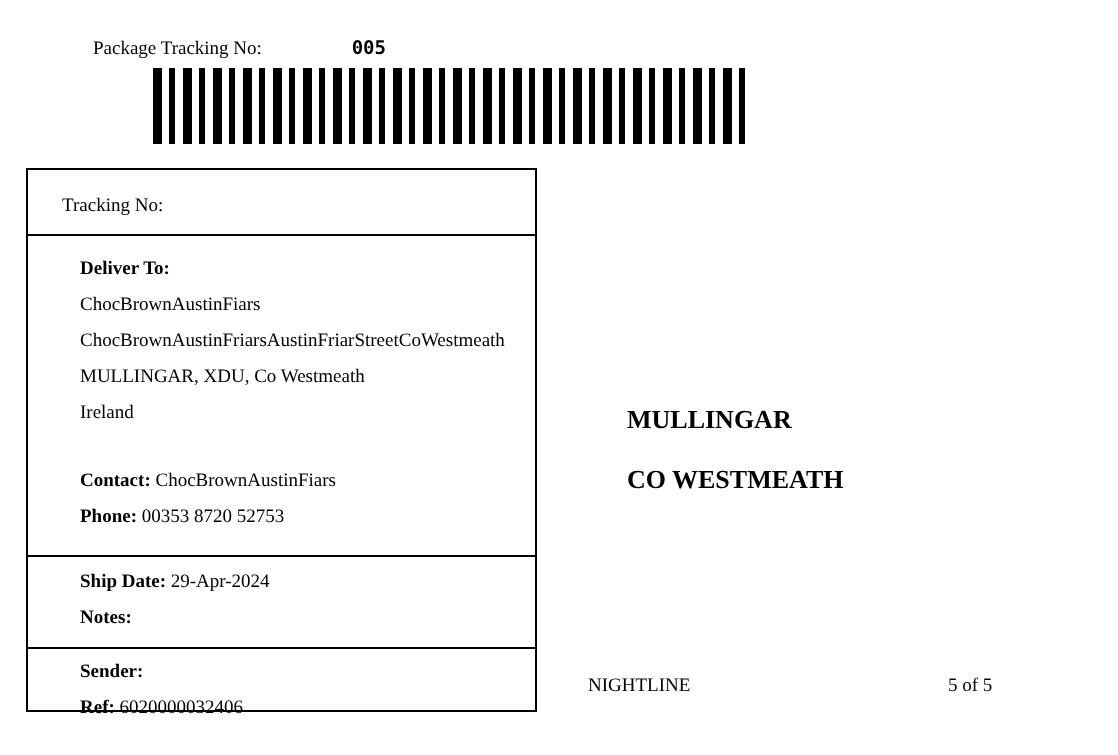Package Tracking No: 005
Tracking No:
Deliver To:
ChocBrownAustinFiars
ChocBrownAustinFriarsAustinFriarStreetCoWestmeath
MULLINGAR, XDU, Co Westmeath
Ireland
Contact: ChocBrownAustinFiars
Phone: 00353 8720 52753
Ship Date: 29-Apr-2024
Notes:
Sender:
Ref: 6020000032406
MULLINGAR
CO WESTMEATH
NIGHTLINE 5 of 5